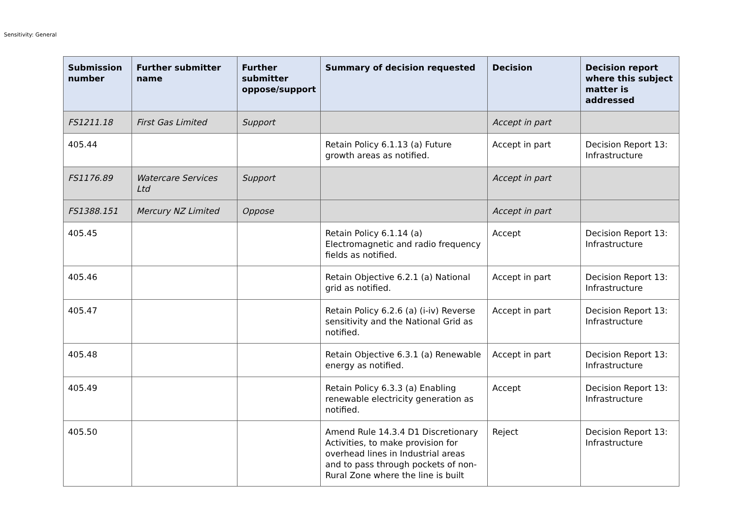Sensitivity: General
| Submission number | Further submitter name | Further submitter oppose/support | Summary of decision requested | Decision | Decision report where this subject matter is addressed |
| --- | --- | --- | --- | --- | --- |
| FS1211.18 | First Gas Limited | Support | | Accept in part | |
| 405.44 | | | Retain Policy 6.1.13 (a) Future growth areas as notified. | Accept in part | Decision Report 13: Infrastructure |
| FS1176.89 | Watercare Services Ltd | Support | | Accept in part | |
| FS1388.151 | Mercury NZ Limited | Oppose | | Accept in part | |
| 405.45 | | | Retain Policy 6.1.14 (a) Electromagnetic and radio frequency fields as notified. | Accept | Decision Report 13: Infrastructure |
| 405.46 | | | Retain Objective 6.2.1 (a) National grid as notified. | Accept in part | Decision Report 13: Infrastructure |
| 405.47 | | | Retain Policy 6.2.6 (a) (i-iv) Reverse sensitivity and the National Grid as notified. | Accept in part | Decision Report 13: Infrastructure |
| 405.48 | | | Retain Objective 6.3.1 (a) Renewable energy as notified. | Accept in part | Decision Report 13: Infrastructure |
| 405.49 | | | Retain Policy 6.3.3 (a) Enabling renewable electricity generation as notified. | Accept | Decision Report 13: Infrastructure |
| 405.50 | | | Amend Rule 14.3.4 D1 Discretionary Activities, to make provision for overhead lines in Industrial areas and to pass through pockets of non-Rural Zone where the line is built | Reject | Decision Report 13: Infrastructure |